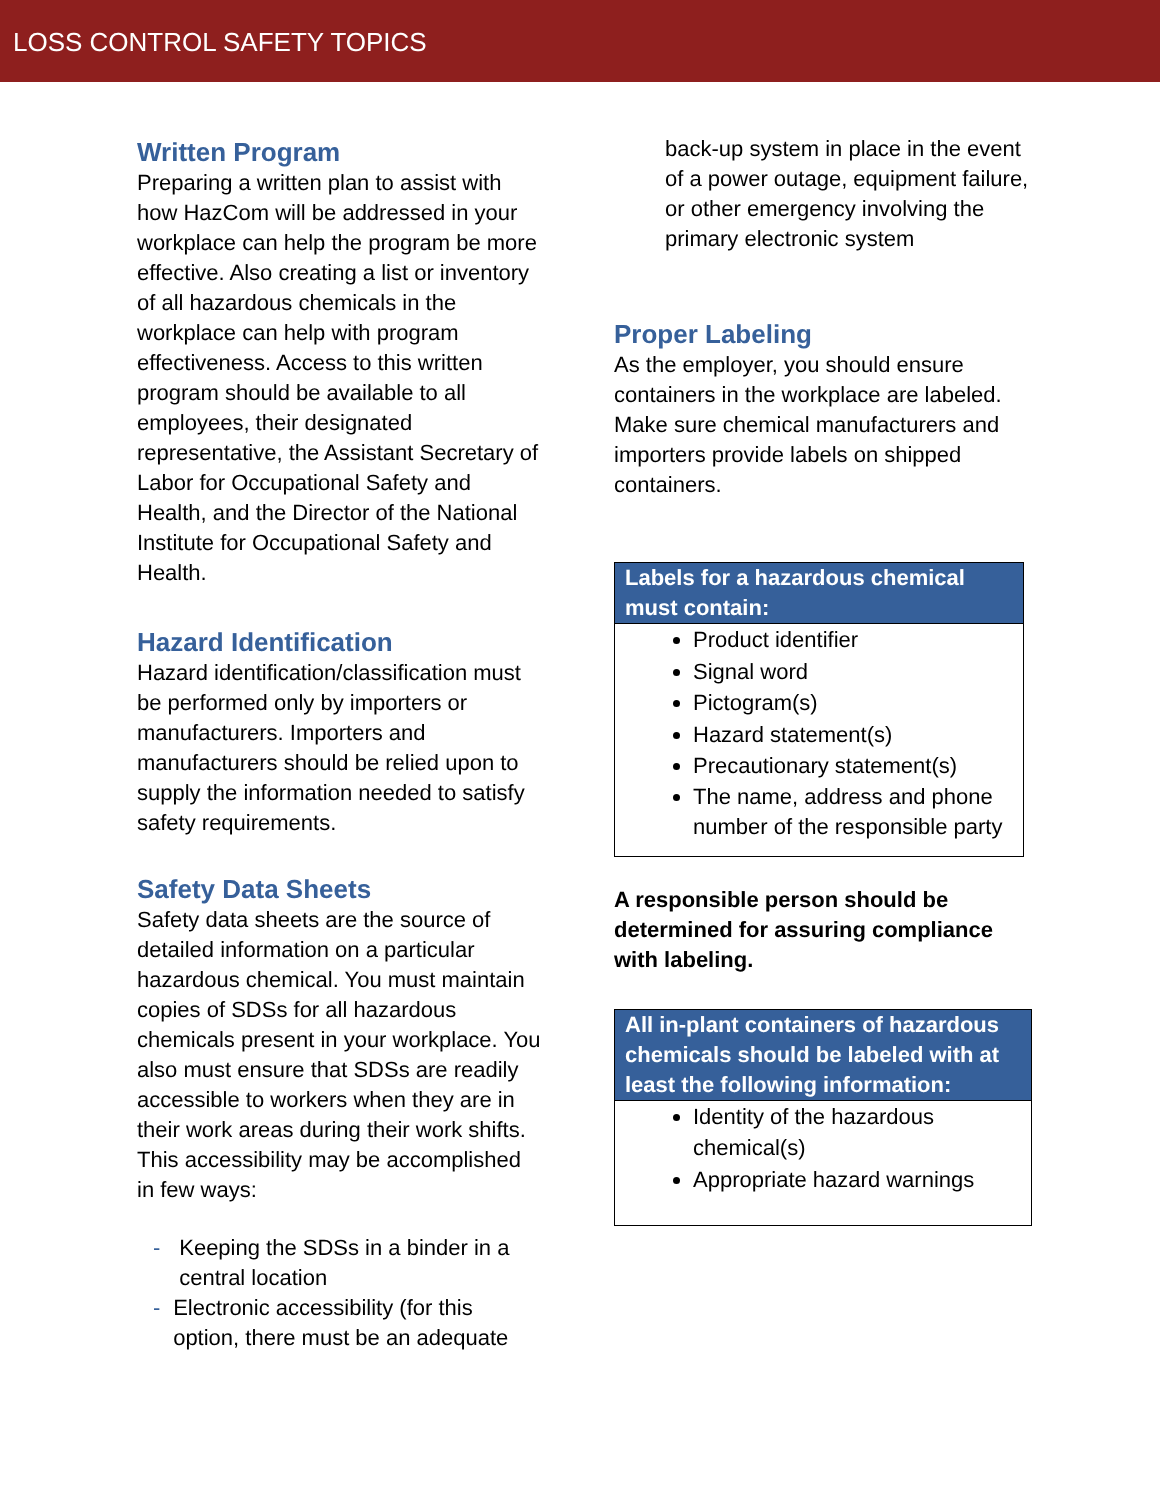LOSS CONTROL SAFETY TOPICS
Written Program
Preparing a written plan to assist with how HazCom will be addressed in your workplace can help the program be more effective. Also creating a list or inventory of all hazardous chemicals in the workplace can help with program effectiveness. Access to this written program should be available to all employees, their designated representative, the Assistant Secretary of Labor for Occupational Safety and Health, and the Director of the National Institute for Occupational Safety and Health.
Hazard Identification
Hazard identification/classification must be performed only by importers or manufacturers. Importers and manufacturers should be relied upon to supply the information needed to satisfy safety requirements.
Safety Data Sheets
Safety data sheets are the source of detailed information on a particular hazardous chemical. You must maintain copies of SDSs for all hazardous chemicals present in your workplace. You also must ensure that SDSs are readily accessible to workers when they are in their work areas during their work shifts. This accessibility may be accomplished in few ways:
- Keeping the SDSs in a binder in a central location
- Electronic accessibility (for this option, there must be an adequate
back-up system in place in the event of a power outage, equipment failure, or other emergency involving the primary electronic system
Proper Labeling
As the employer, you should ensure containers in the workplace are labeled. Make sure chemical manufacturers and importers provide labels on shipped containers.
Labels for a hazardous chemical must contain:
Product identifier
Signal word
Pictogram(s)
Hazard statement(s)
Precautionary statement(s)
The name, address and phone number of the responsible party
A responsible person should be determined for assuring compliance with labeling.
All in-plant containers of hazardous chemicals should be labeled with at least the following information:
Identity of the hazardous chemical(s)
Appropriate hazard warnings